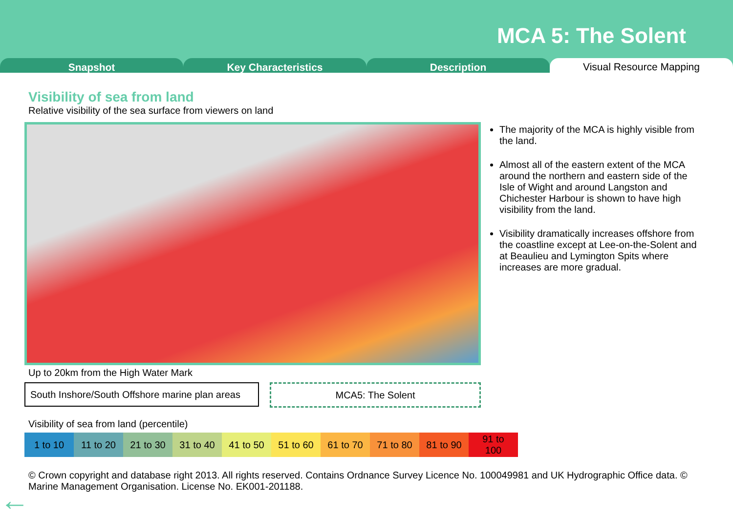MCA 5: The Solent
Snapshot Key Characteristics Description
Visual Resource Mapping
Visibility of sea from land
Relative visibility of the sea surface from viewers on land
The majority of the MCA is highly visible from the land.
Almost all of the eastern extent of the MCA around the northern and eastern side of the Isle of Wight and around Langston and Chichester Harbour is shown to have high visibility from the land.
Visibility dramatically increases offshore from the coastline except at Lee-on-the-Solent and at Beaulieu and Lymington Spits where increases are more gradual.
Up to 20km from the High Water Mark
South Inshore/South Offshore marine plan areas
MCA5: The Solent
Visibility of sea from land (percentile)
| 1 to 10 | 11 to 20 | 21 to 30 | 31 to 40 | 41 to 50 | 51 to 60 | 61 to 70 | 71 to 80 | 81 to 90 | 91 to 100 |
© Crown copyright and database right 2013. All rights reserved. Contains Ordnance Survey Licence No. 100049981 and UK Hydrographic Office data. © Marine Management Organisation. License No. EK001-201188.
←